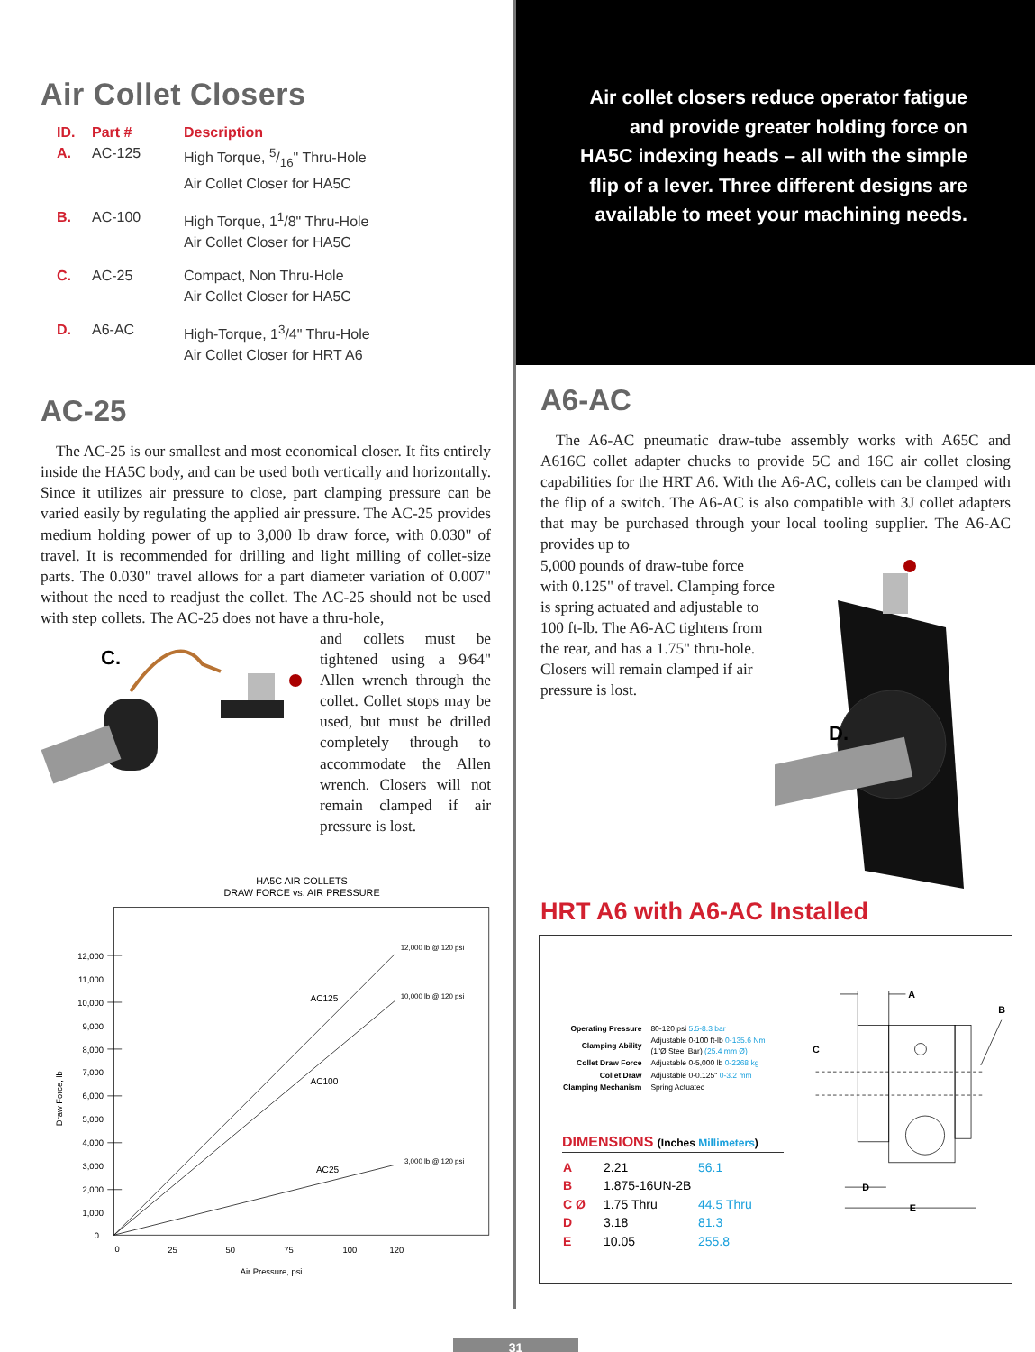Air Collet Closers
| ID. | Part # | Description |
| --- | --- | --- |
| A. | AC-125 | High Torque, 5/16" Thru-Hole Air Collet Closer for HA5C |
| B. | AC-100 | High Torque, 1<sup>1</sup>/8" Thru-Hole Air Collet Closer for HA5C |
| C. | AC-25 | Compact, Non Thru-Hole Air Collet Closer for HA5C |
| D. | A6-AC | High-Torque, 1<sup>3</sup>/4" Thru-Hole Air Collet Closer for HRT A6 |
AC-25
The AC-25 is our smallest and most economical closer. It fits entirely inside the HA5C body, and can be used both vertically and horizontally. Since it utilizes air pressure to close, part clamping pressure can be varied easily by regulating the applied air pressure. The AC-25 provides medium holding power of up to 3,000 lb draw force, with 0.030" of travel. It is recommended for drilling and light milling of collet-size parts. The 0.030" travel allows for a part diameter variation of 0.007" without the need to readjust the collet. The AC-25 should not be used with step collets. The AC-25 does not have a thru-hole,
C.
and collets must be tightened using a 9⁄64" Allen wrench through the collet. Collet stops may be used, but must be drilled completely through to accommodate the Allen wrench. Closers will not remain clamped if air pressure is lost.
HA5C AIR COLLETS
DRAW FORCE vs. AIR PRESSURE
12,000
11,000
10,000
9,000
8,000
7,000
6,000
5,000
4,000
3,000
2,000
1,000
0
0
25
50
75
100
120
Air Pressure, psi
Draw Force, lb
AC125
AC100
AC25
12,000 lb @ 120 psi
10,000 lb @ 120 psi
3,000 lb @ 120 psi
Air collet closers reduce operator fatigue
and provide greater holding force on
HA5C indexing heads – all with the simple
flip of a lever. Three different designs are
available to meet your machining needs.
A6-AC
The A6-AC pneumatic draw-tube assembly works with A65C and A616C collet adapter chucks to provide 5C and 16C air collet closing capabilities for the HRT A6. With the A6-AC, collets can be clamped with the flip of a switch. The A6-AC is also compatible with 3J collet adapters that may be purchased through your local tooling supplier. The A6-AC provides up to
5,000 pounds of draw-tube force with 0.125" of travel. Clamping force is spring actuated and adjustable to 100 ft-lb. The A6-AC tightens from the rear, and has a 1.75" thru-hole. Closers will remain clamped if air pressure is lost.
D.
HRT A6 with A6-AC Installed
| Operating Pressure | 80-120 psi 5.5-8.3 bar |
| Clamping Ability | Adjustable 0-100 ft-lb 0-135.6 Nm (1"Ø Steel Bar) (25.4 mm Ø) |
| Collet Draw Force | Adjustable 0-5,000 lb 0-2268 kg |
| Collet Draw | Adjustable 0-0.125" 0-3.2 mm |
| Clamping Mechanism | Spring Actuated |
DIMENSIONS (Inches Millimeters)
| A | 2.21 | 56.1 |
| B | 1.875-16UN-2B | |
| C Ø | 1.75 Thru | 44.5 Thru |
| D | 3.18 | 81.3 |
| E | 10.05 | 255.8 |
A
B
C
D
E
31